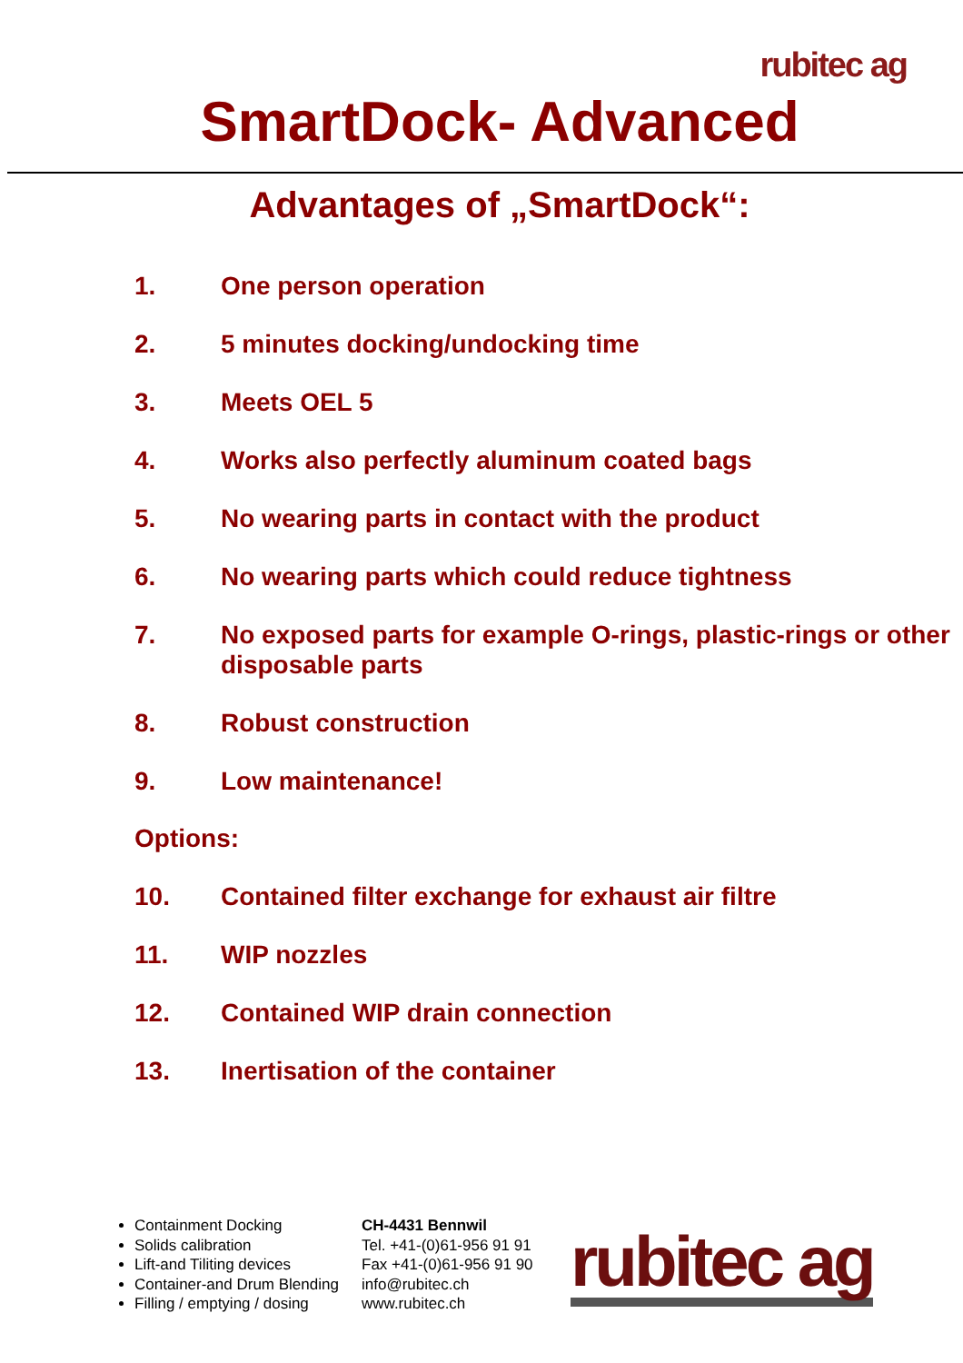rubitec ag
SmartDock- Advanced
Advantages of „SmartDock“:
1. One person operation
2. 5 minutes docking/undocking time
3. Meets OEL 5
4. Works also perfectly aluminum coated bags
5. No wearing parts in contact with the product
6. No wearing parts which could reduce tightness
7. No exposed parts for example O-rings, plastic-rings or other disposable parts
8. Robust construction
9. Low maintenance!
Options:
10. Contained filter exchange for exhaust air filtre
11. WIP nozzles
12. Contained WIP drain connection
13. Inertisation of the container
Containment Docking
Solids calibration
Lift-and Tiliting devices
Container-and Drum Blending
Filling / emptying / dosing
CH-4431 Bennwil
Tel. +41-(0)61-956 91 91
Fax +41-(0)61-956 91 90
info@rubitec.ch
www.rubitec.ch
rubitec ag